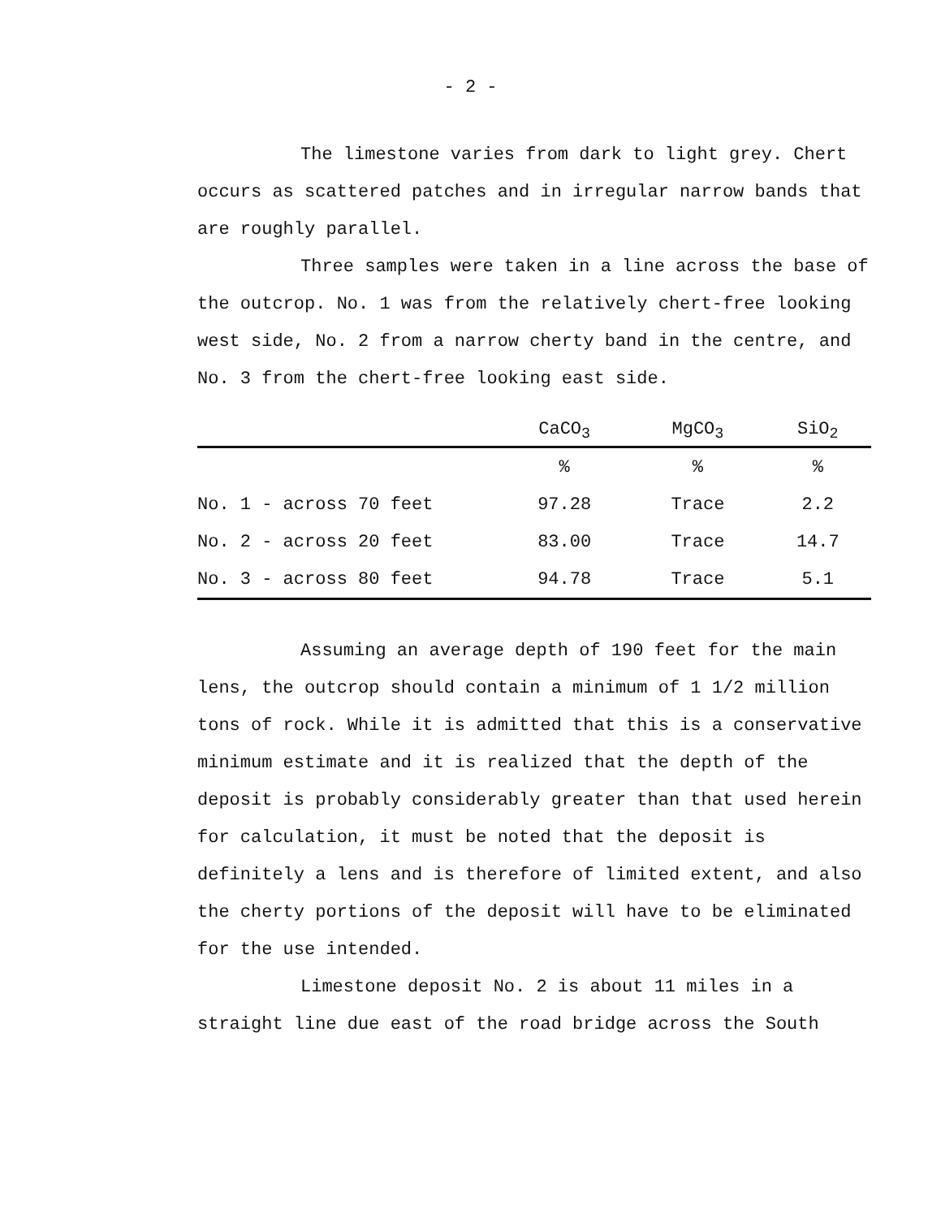- 2 -
The limestone varies from dark to light grey. Chert occurs as scattered patches and in irregular narrow bands that are roughly parallel.
Three samples were taken in a line across the base of the outcrop. No. 1 was from the relatively chert-free looking west side, No. 2 from a narrow cherty band in the centre, and No. 3 from the chert-free looking east side.
| | CaCO<sub>3</sub> | MgCO<sub>3</sub> | SiO<sub>2</sub> |
| --- | --- | --- | --- |
| | % | % | % |
| No. 1 - across 70 feet | 97.28 | Trace | 2.2 |
| No. 2 - across 20 feet | 83.00 | Trace | 14.7 |
| No. 3 - across 80 feet | 94.78 | Trace | 5.1 |
Assuming an average depth of 190 feet for the main lens, the outcrop should contain a minimum of 1 1/2 million tons of rock. While it is admitted that this is a conservative minimum estimate and it is realized that the depth of the deposit is probably considerably greater than that used herein for calculation, it must be noted that the deposit is definitely a lens and is therefore of limited extent, and also the cherty portions of the deposit will have to be eliminated for the use intended.
Limestone deposit No. 2 is about 11 miles in a straight line due east of the road bridge across the South